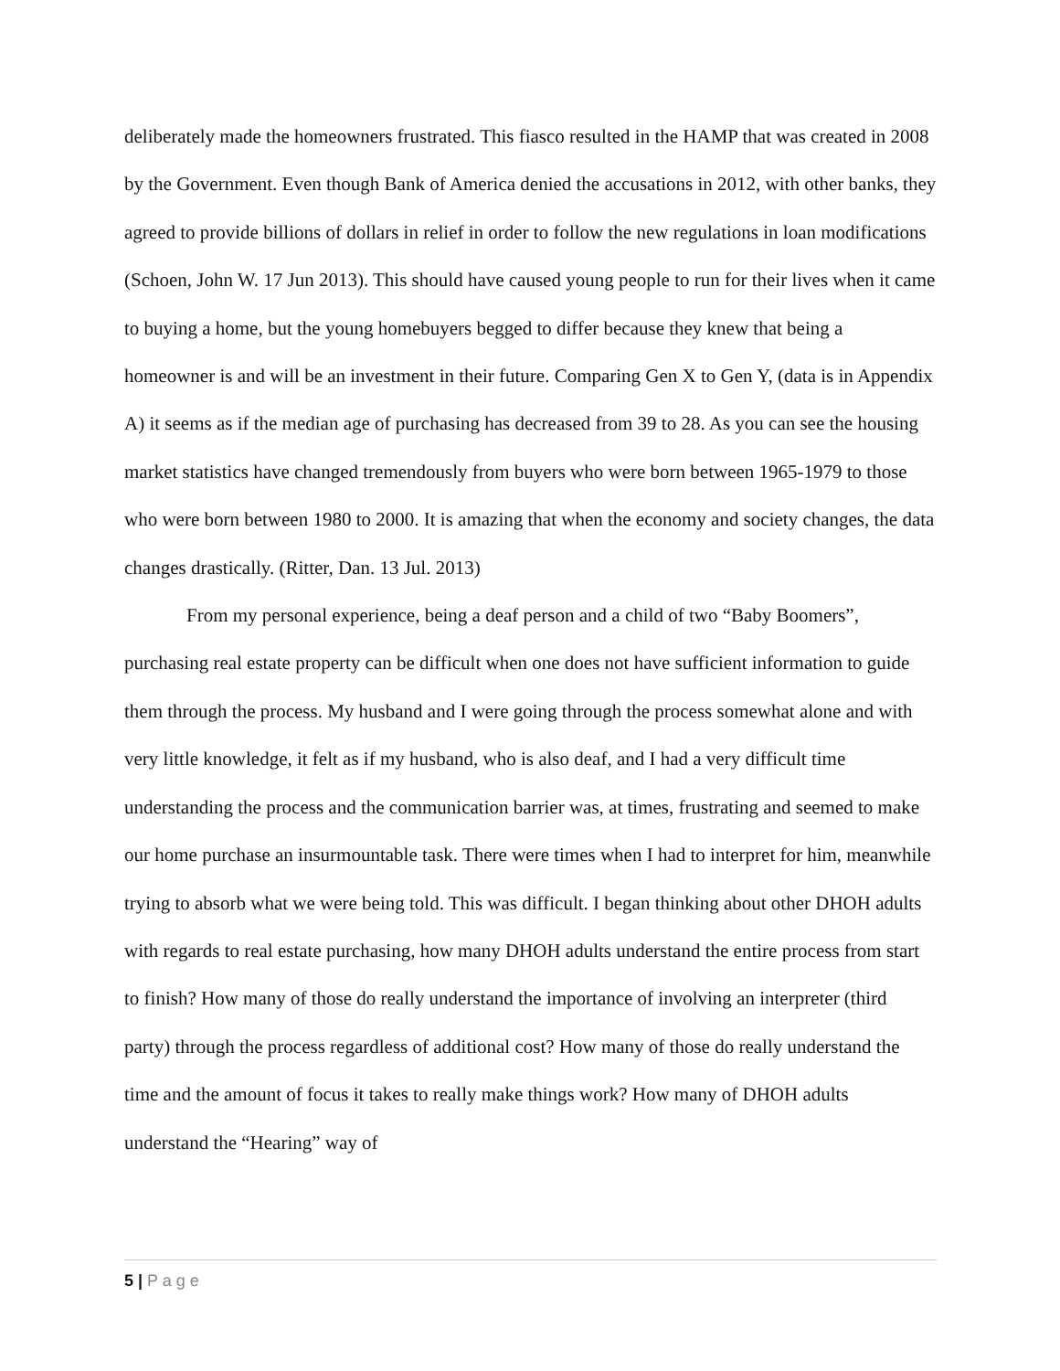deliberately made the homeowners frustrated. This fiasco resulted in the HAMP that was created in 2008 by the Government. Even though Bank of America denied the accusations in 2012, with other banks, they agreed to provide billions of dollars in relief in order to follow the new regulations in loan modifications (Schoen, John W. 17 Jun 2013). This should have caused young people to run for their lives when it came to buying a home, but the young homebuyers begged to differ because they knew that being a homeowner is and will be an investment in their future. Comparing Gen X to Gen Y, (data is in Appendix A) it seems as if the median age of purchasing has decreased from 39 to 28. As you can see the housing market statistics have changed tremendously from buyers who were born between 1965-1979 to those who were born between 1980 to 2000. It is amazing that when the economy and society changes, the data changes drastically. (Ritter, Dan. 13 Jul. 2013)
From my personal experience, being a deaf person and a child of two “Baby Boomers”, purchasing real estate property can be difficult when one does not have sufficient information to guide them through the process. My husband and I were going through the process somewhat alone and with very little knowledge, it felt as if my husband, who is also deaf, and I had a very difficult time understanding the process and the communication barrier was, at times, frustrating and seemed to make our home purchase an insurmountable task. There were times when I had to interpret for him, meanwhile trying to absorb what we were being told. This was difficult. I began thinking about other DHOH adults with regards to real estate purchasing, how many DHOH adults understand the entire process from start to finish? How many of those do really understand the importance of involving an interpreter (third party) through the process regardless of additional cost? How many of those do really understand the time and the amount of focus it takes to really make things work? How many of DHOH adults understand the “Hearing” way of
5 | P a g e